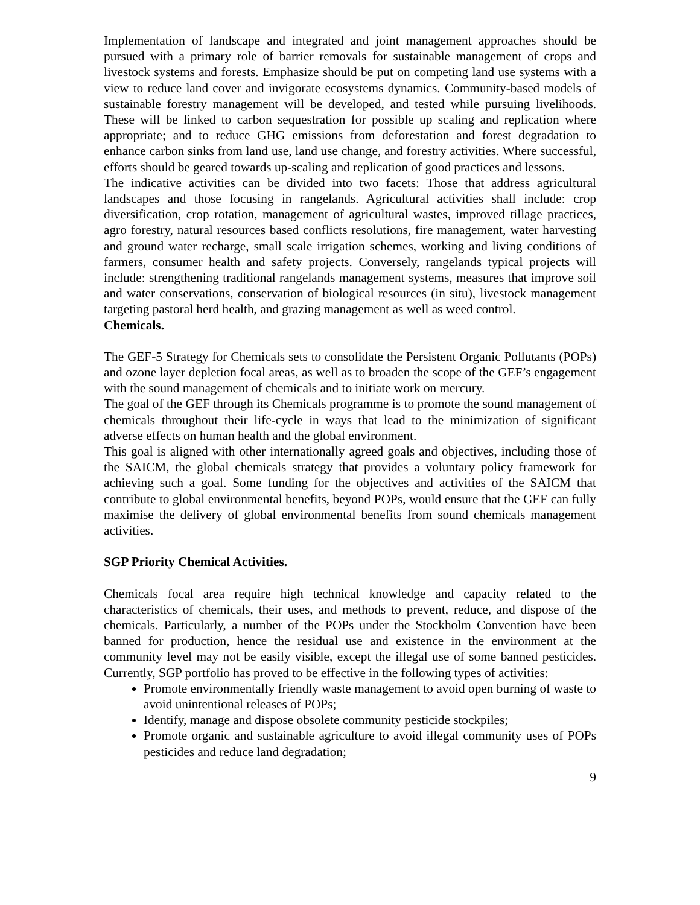Implementation of landscape and integrated and joint management approaches should be pursued with a primary role of barrier removals for sustainable management of crops and livestock systems and forests. Emphasize should be put on competing land use systems with a view to reduce land cover and invigorate ecosystems dynamics. Community-based models of sustainable forestry management will be developed, and tested while pursuing livelihoods. These will be linked to carbon sequestration for possible up scaling and replication where appropriate; and to reduce GHG emissions from deforestation and forest degradation to enhance carbon sinks from land use, land use change, and forestry activities. Where successful, efforts should be geared towards up-scaling and replication of good practices and lessons.
The indicative activities can be divided into two facets: Those that address agricultural landscapes and those focusing in rangelands. Agricultural activities shall include: crop diversification, crop rotation, management of agricultural wastes, improved tillage practices, agro forestry, natural resources based conflicts resolutions, fire management, water harvesting and ground water recharge, small scale irrigation schemes, working and living conditions of farmers, consumer health and safety projects. Conversely, rangelands typical projects will include: strengthening traditional rangelands management systems, measures that improve soil and water conservations, conservation of biological resources (in situ), livestock management targeting pastoral herd health, and grazing management as well as weed control.
Chemicals.
The GEF-5 Strategy for Chemicals sets to consolidate the Persistent Organic Pollutants (POPs) and ozone layer depletion focal areas, as well as to broaden the scope of the GEF’s engagement with the sound management of chemicals and to initiate work on mercury.
The goal of the GEF through its Chemicals programme is to promote the sound management of chemicals throughout their life-cycle in ways that lead to the minimization of significant adverse effects on human health and the global environment.
This goal is aligned with other internationally agreed goals and objectives, including those of the SAICM, the global chemicals strategy that provides a voluntary policy framework for achieving such a goal. Some funding for the objectives and activities of the SAICM that contribute to global environmental benefits, beyond POPs, would ensure that the GEF can fully maximise the delivery of global environmental benefits from sound chemicals management activities.
SGP Priority Chemical Activities.
Chemicals focal area require high technical knowledge and capacity related to the characteristics of chemicals, their uses, and methods to prevent, reduce, and dispose of the chemicals. Particularly, a number of the POPs under the Stockholm Convention have been banned for production, hence the residual use and existence in the environment at the community level may not be easily visible, except the illegal use of some banned pesticides. Currently, SGP portfolio has proved to be effective in the following types of activities:
Promote environmentally friendly waste management to avoid open burning of waste to avoid unintentional releases of POPs;
Identify, manage and dispose obsolete community pesticide stockpiles;
Promote organic and sustainable agriculture to avoid illegal community uses of POPs pesticides and reduce land degradation;
9